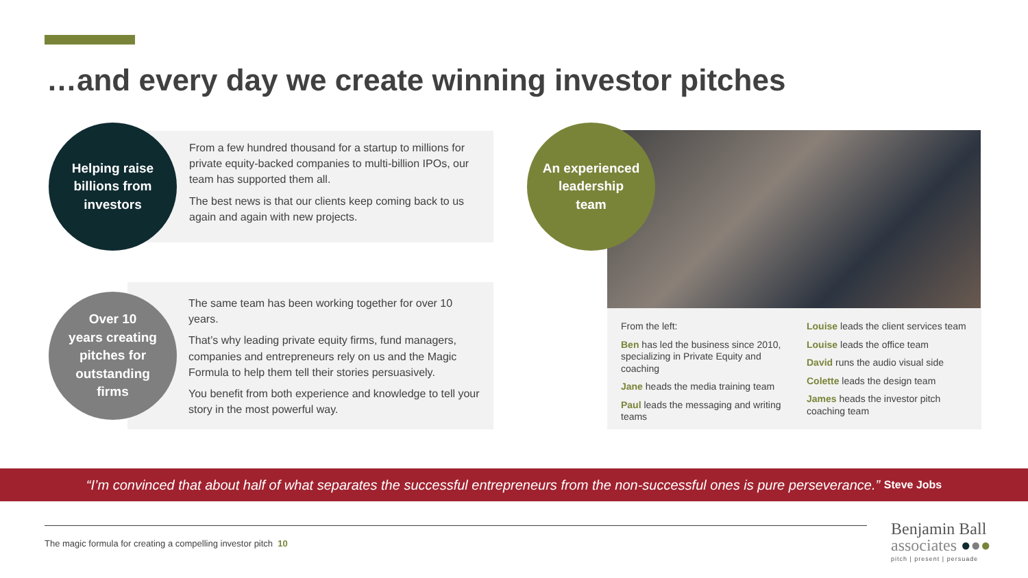…and every day we create winning investor pitches
Helping raise
billions from
investors
From a few hundred thousand for a startup to millions for private equity-backed companies to multi-billion IPOs, our team has supported them all.
The best news is that our clients keep coming back to us again and again with new projects.
Over 10
years creating
pitches for
outstanding
firms
The same team has been working together for over 10 years.
That’s why leading private equity firms, fund managers, companies and entrepreneurs rely on us and the Magic Formula to help them tell their stories persuasively.
You benefit from both experience and knowledge to tell your story in the most powerful way.
An experienced
leadership
team
From the left:
Ben has led the business since 2010, specializing in Private Equity and coaching
Jane heads the media training team
Paul leads the messaging and writing teams
Louise leads the client services team
Louise leads the office team
David runs the audio visual side
Colette leads the design team
James heads the investor pitch coaching team
“I’m convinced that about half of what separates the successful entrepreneurs from the non-successful ones is pure perseverance.” Steve Jobs
The magic formula for creating a compelling investor pitch 10
Benjamin Ball
associates ●●●
pitch | present | persuade